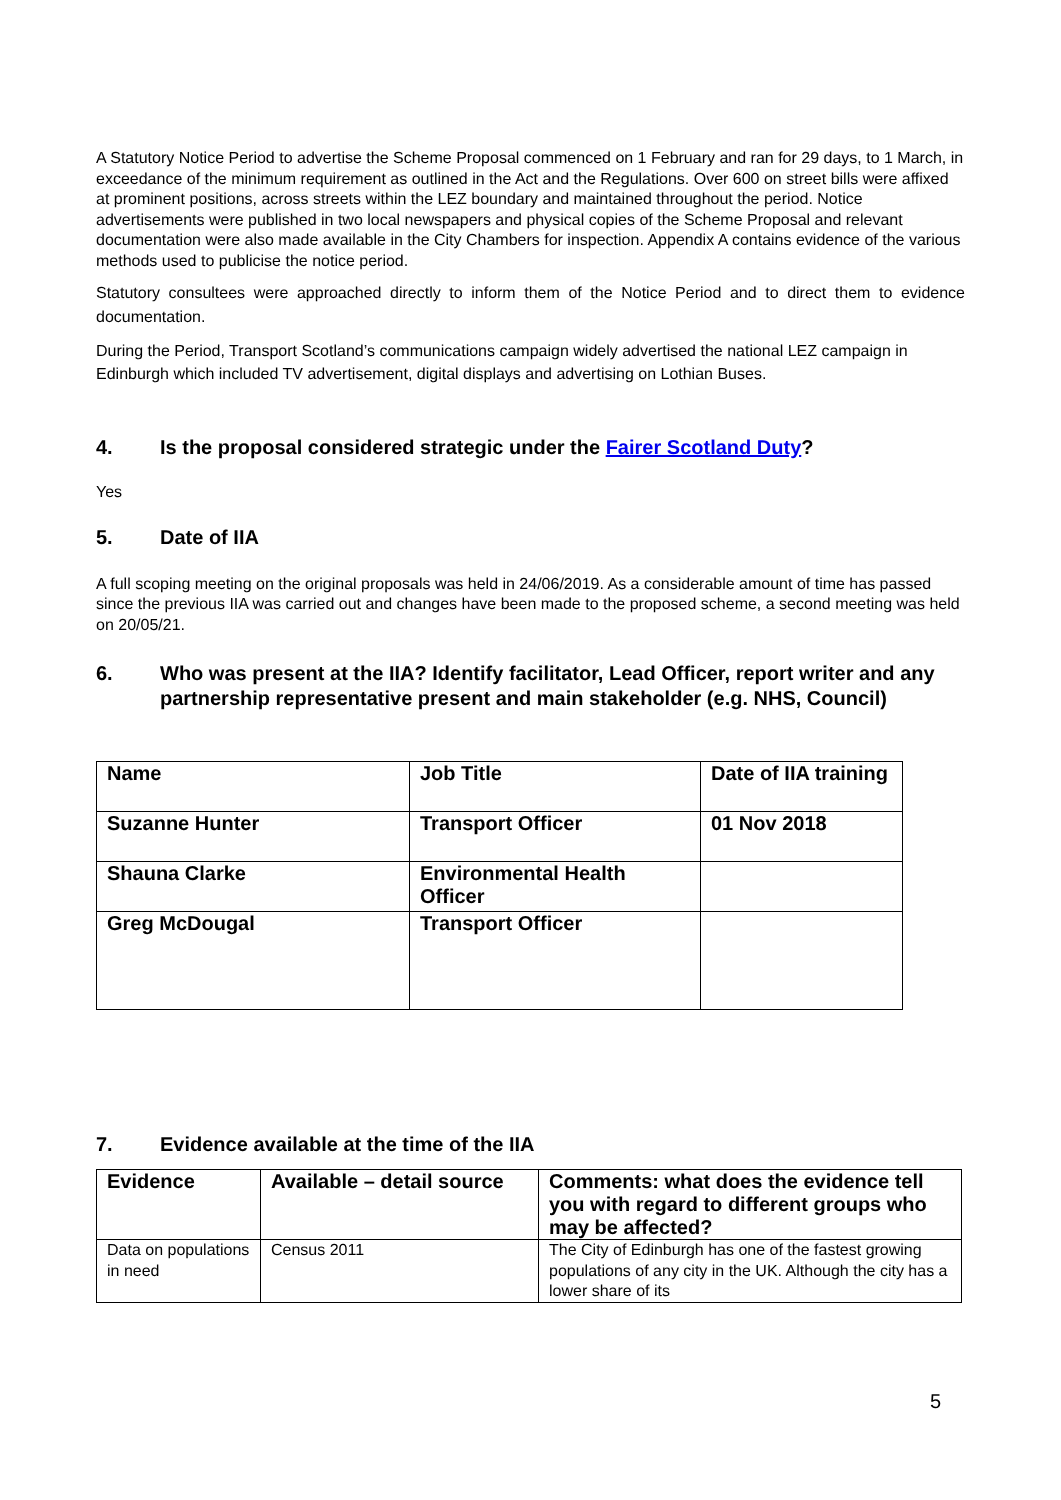A Statutory Notice Period to advertise the Scheme Proposal commenced on 1 February and ran for 29 days, to 1 March, in exceedance of the minimum requirement as outlined in the Act and the Regulations. Over 600 on street bills were affixed at prominent positions, across streets within the LEZ boundary and maintained throughout the period. Notice advertisements were published in two local newspapers and physical copies of the Scheme Proposal and relevant documentation were also made available in the City Chambers for inspection. Appendix A contains evidence of the various methods used to publicise the notice period.
Statutory consultees were approached directly to inform them of the Notice Period and to direct them to evidence documentation.
During the Period, Transport Scotland’s communications campaign widely advertised the national LEZ campaign in Edinburgh which included TV advertisement, digital displays and advertising on Lothian Buses.
4. Is the proposal considered strategic under the Fairer Scotland Duty?
Yes
5. Date of IIA
A full scoping meeting on the original proposals was held in 24/06/2019. As a considerable amount of time has passed since the previous IIA was carried out and changes have been made to the proposed scheme, a second meeting was held on 20/05/21.
6. Who was present at the IIA? Identify facilitator, Lead Officer, report writer and any partnership representative present and main stakeholder (e.g. NHS, Council)
| Name | Job Title | Date of IIA training |
| --- | --- | --- |
| Suzanne Hunter | Transport Officer | 01 Nov 2018 |
| Shauna Clarke | Environmental Health Officer | |
| Greg McDougal | Transport Officer | |
7. Evidence available at the time of the IIA
| Evidence | Available – detail source | Comments: what does the evidence tell you with regard to different groups who may be affected? |
| --- | --- | --- |
| Data on populations in need | Census 2011 | The City of Edinburgh has one of the fastest growing populations of any city in the UK. Although the city has a lower share of its |
5